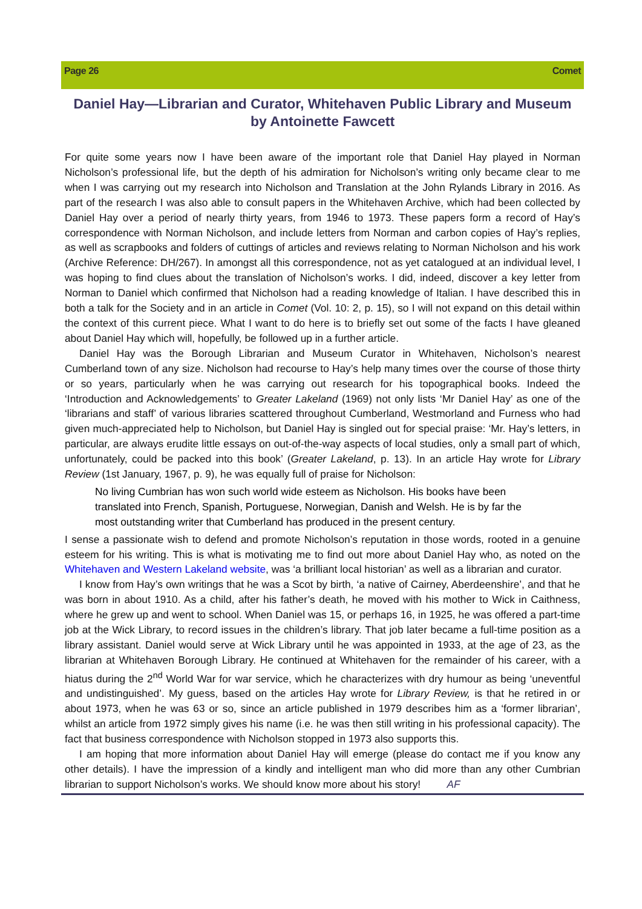Page 26 Comet
Daniel Hay—Librarian and Curator, Whitehaven Public Library and Museum
by Antoinette Fawcett
For quite some years now I have been aware of the important role that Daniel Hay played in Norman Nicholson’s professional life, but the depth of his admiration for Nicholson’s writing only became clear to me when I was carrying out my research into Nicholson and Translation at the John Rylands Library in 2016. As part of the research I was also able to consult papers in the Whitehaven Archive, which had been collected by Daniel Hay over a period of nearly thirty years, from 1946 to 1973. These papers form a record of Hay’s correspondence with Norman Nicholson, and include letters from Norman and carbon copies of Hay’s replies, as well as scrapbooks and folders of cuttings of articles and reviews relating to Norman Nicholson and his work (Archive Reference: DH/267). In amongst all this correspondence, not as yet catalogued at an individual level, I was hoping to find clues about the translation of Nicholson’s works. I did, indeed, discover a key letter from Norman to Daniel which confirmed that Nicholson had a reading knowledge of Italian. I have described this in both a talk for the Society and in an article in Comet (Vol. 10: 2, p. 15), so I will not expand on this detail within the context of this current piece. What I want to do here is to briefly set out some of the facts I have gleaned about Daniel Hay which will, hopefully, be followed up in a further article.
Daniel Hay was the Borough Librarian and Museum Curator in Whitehaven, Nicholson’s nearest Cumberland town of any size. Nicholson had recourse to Hay’s help many times over the course of those thirty or so years, particularly when he was carrying out research for his topographical books. Indeed the ‘Introduction and Acknowledgements’ to Greater Lakeland (1969) not only lists ‘Mr Daniel Hay’ as one of the ‘librarians and staff’ of various libraries scattered throughout Cumberland, Westmorland and Furness who had given much-appreciated help to Nicholson, but Daniel Hay is singled out for special praise: ‘Mr. Hay’s letters, in particular, are always erudite little essays on out-of-the-way aspects of local studies, only a small part of which, unfortunately, could be packed into this book’ (Greater Lakeland, p. 13). In an article Hay wrote for Library Review (1st January, 1967, p. 9), he was equally full of praise for Nicholson:
No living Cumbrian has won such world wide esteem as Nicholson. His books have been translated into French, Spanish, Portuguese, Norwegian, Danish and Welsh. He is by far the most outstanding writer that Cumberland has produced in the present century.
I sense a passionate wish to defend and promote Nicholson’s reputation in those words, rooted in a genuine esteem for his writing. This is what is motivating me to find out more about Daniel Hay who, as noted on the Whitehaven and Western Lakeland website, was ‘a brilliant local historian’ as well as a librarian and curator.
I know from Hay’s own writings that he was a Scot by birth, ‘a native of Cairney, Aberdeenshire’, and that he was born in about 1910. As a child, after his father’s death, he moved with his mother to Wick in Caithness, where he grew up and went to school. When Daniel was 15, or perhaps 16, in 1925, he was offered a part-time job at the Wick Library, to record issues in the children’s library. That job later became a full-time position as a library assistant. Daniel would serve at Wick Library until he was appointed in 1933, at the age of 23, as the librarian at Whitehaven Borough Library. He continued at Whitehaven for the remainder of his career, with a hiatus during the 2<sup>nd</sup> World War for war service, which he characterizes with dry humour as being ‘uneventful and undistinguished’. My guess, based on the articles Hay wrote for Library Review, is that he retired in or about 1973, when he was 63 or so, since an article published in 1979 describes him as a ‘former librarian’, whilst an article from 1972 simply gives his name (i.e. he was then still writing in his professional capacity). The fact that business correspondence with Nicholson stopped in 1973 also supports this.
I am hoping that more information about Daniel Hay will emerge (please do contact me if you know any other details). I have the impression of a kindly and intelligent man who did more than any other Cumbrian librarian to support Nicholson’s works. We should know more about his story! AF